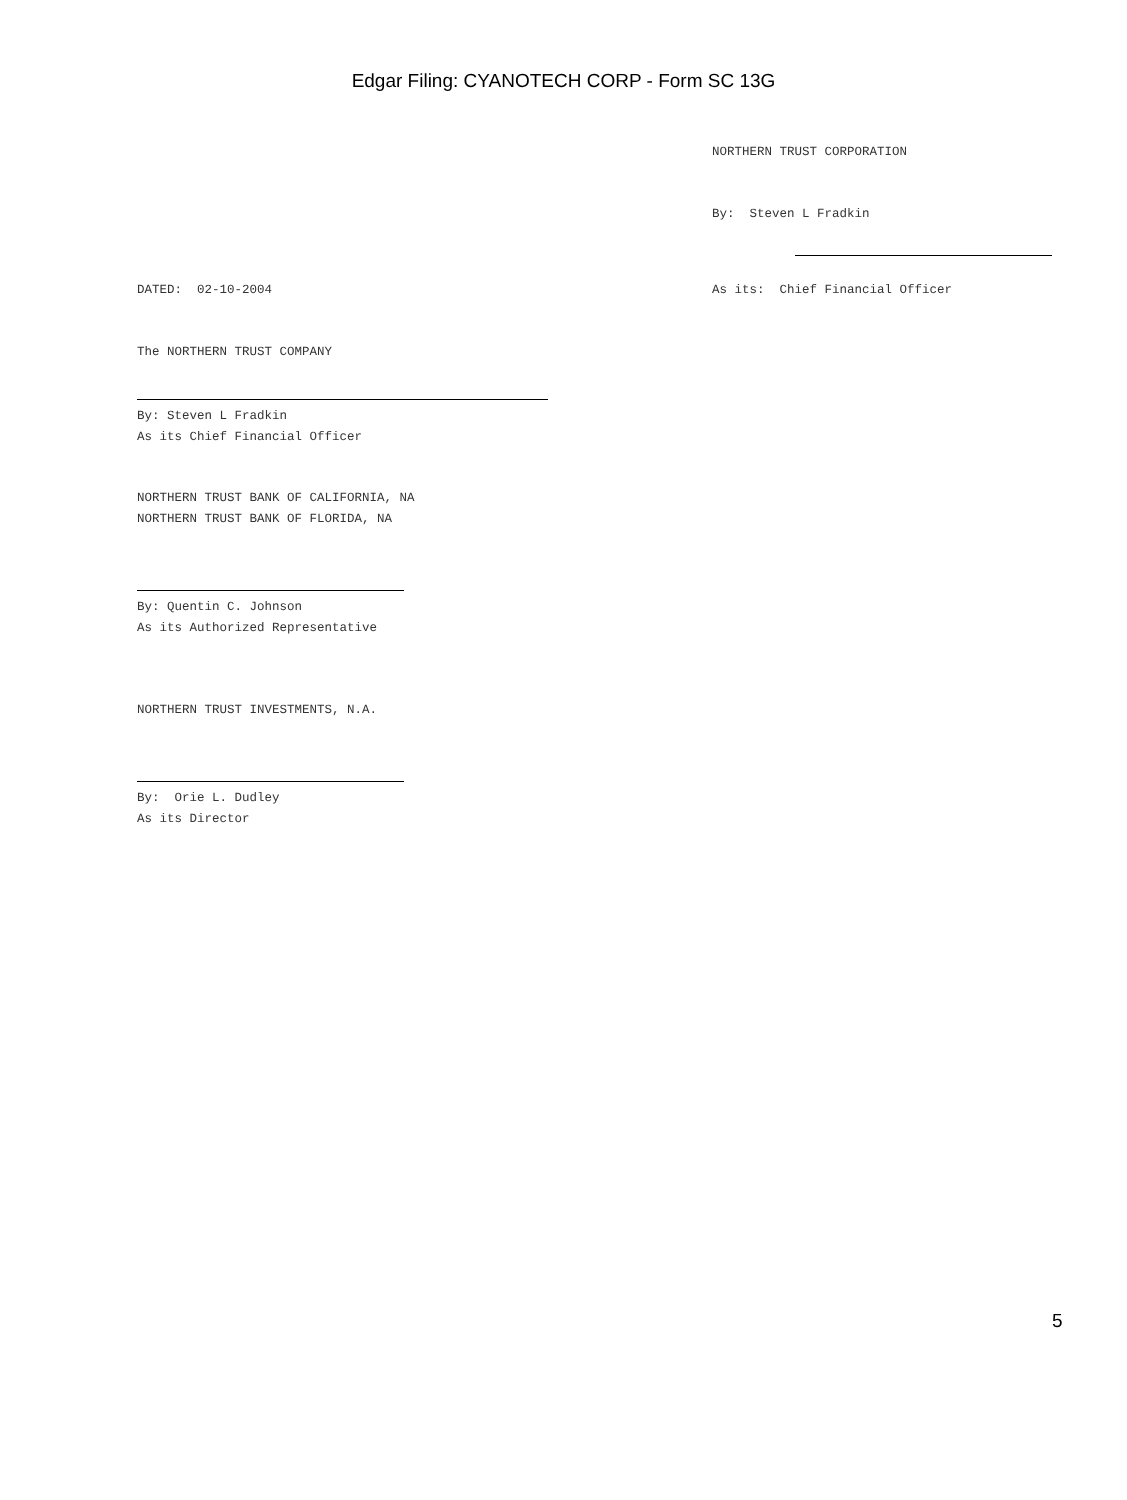Edgar Filing: CYANOTECH CORP - Form SC 13G
NORTHERN TRUST CORPORATION
By: Steven L Fradkin
DATED: 02-10-2004 As its: Chief Financial Officer
The NORTHERN TRUST COMPANY
By: Steven L Fradkin
As its Chief Financial Officer
NORTHERN TRUST BANK OF CALIFORNIA, NA
NORTHERN TRUST BANK OF FLORIDA, NA
By: Quentin C. Johnson
As its Authorized Representative
NORTHERN TRUST INVESTMENTS, N.A.
By: Orie L. Dudley
As its Director
5